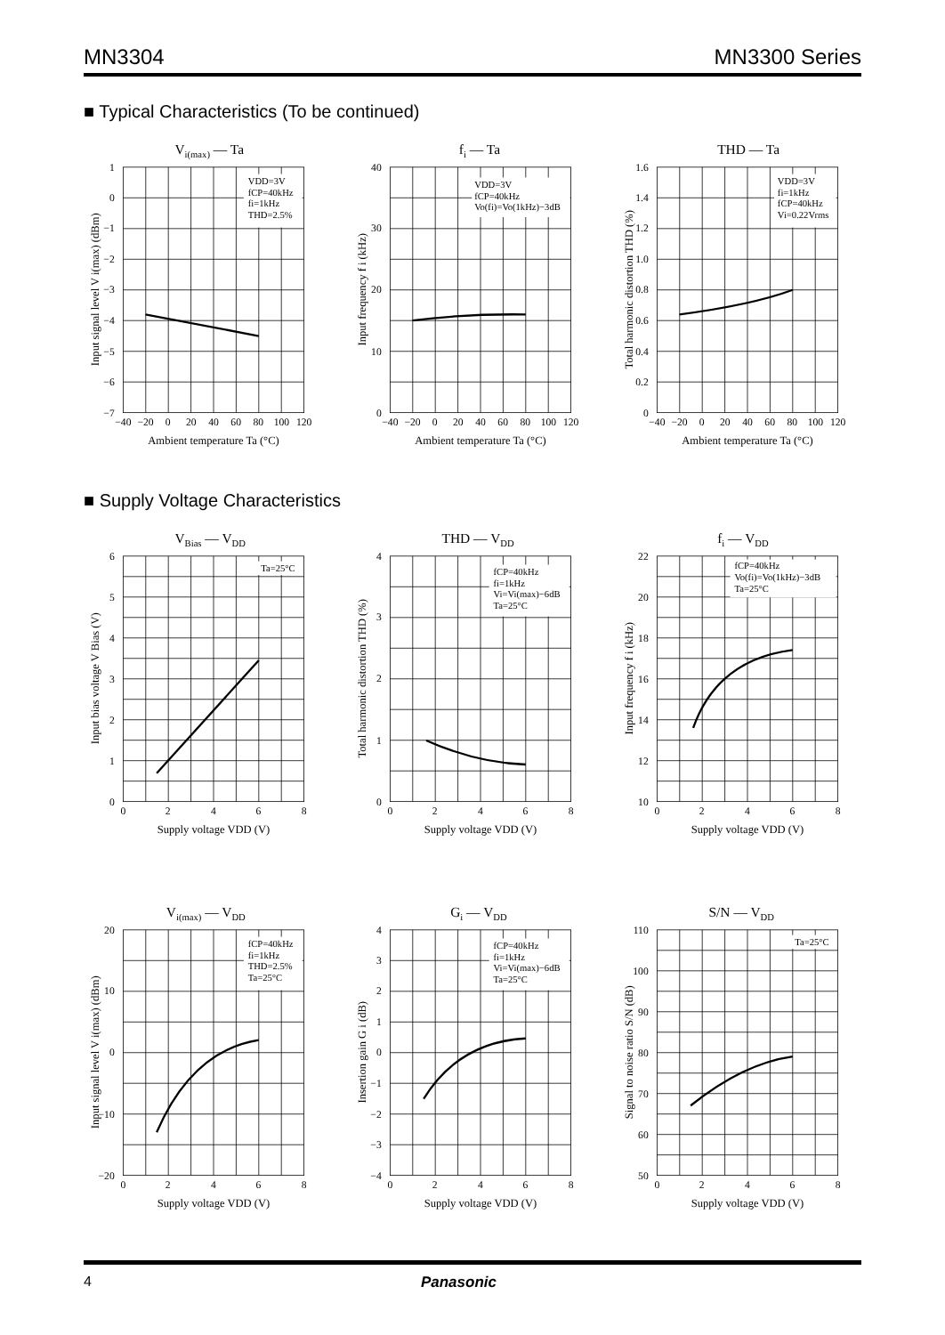MN3304 MN3300 Series
■ Typical Characteristics (To be continued)
Vi(max) — Ta
VDD=3V
fCP=40kHz
fi=1kHz
THD=2.5%
1
0
−1
−2
−3
−4
−5
−6
−7
−40
−20
0
20
40
60
80
100
120
Ambient temperature Ta (°C)
Input signal level V i(max) (dBm)
fi — Ta
VDD=3V
fCP=40kHz
Vo(fi)=Vo(1kHz)−3dB
40
30
20
10
0
−40
−20
0
20
40
60
80
100
120
Ambient temperature Ta (°C)
Input frequency f i (kHz)
THD — Ta
VDD=3V
fi=1kHz
fCP=40kHz
Vi=0.22Vrms
1.6
1.4
1.2
1.0
0.8
0.6
0.4
0.2
0
−40
−20
0
20
40
60
80
100
120
Ambient temperature Ta (°C)
Total harmonic distortion THD (%)
■ Supply Voltage Characteristics
VBias — VDD
Ta=25°C
6
5
4
3
2
1
0
0
2
4
6
8
Supply voltage VDD (V)
Input bias voltage V Bias (V)
THD — VDD
fCP=40kHz
fi=1kHz
Vi=Vi(max)−6dB
Ta=25°C
4
3
2
1
0
0
2
4
6
8
Supply voltage VDD (V)
Total harmonic distortion THD (%)
fi — VDD
fCP=40kHz
Vo(fi)=Vo(1kHz)−3dB
Ta=25°C
22
20
18
16
14
12
10
0
2
4
6
8
Supply voltage VDD (V)
Input frequency f i (kHz)
Vi(max) — VDD
fCP=40kHz
fi=1kHz
THD=2.5%
Ta=25°C
20
10
0
−10
−20
0
2
4
6
8
Supply voltage VDD (V)
Input signal level V i(max) (dBm)
Gi — VDD
fCP=40kHz
fi=1kHz
Vi=Vi(max)−6dB
Ta=25°C
4
3
2
1
0
−1
−2
−3
−4
0
2
4
6
8
Supply voltage VDD (V)
Insertion gain G i (dB)
S/N — VDD
Ta=25°C
110
100
90
80
70
60
50
0
2
4
6
8
Supply voltage VDD (V)
Signal to noise ratio S/N (dB)
4 Panasonic